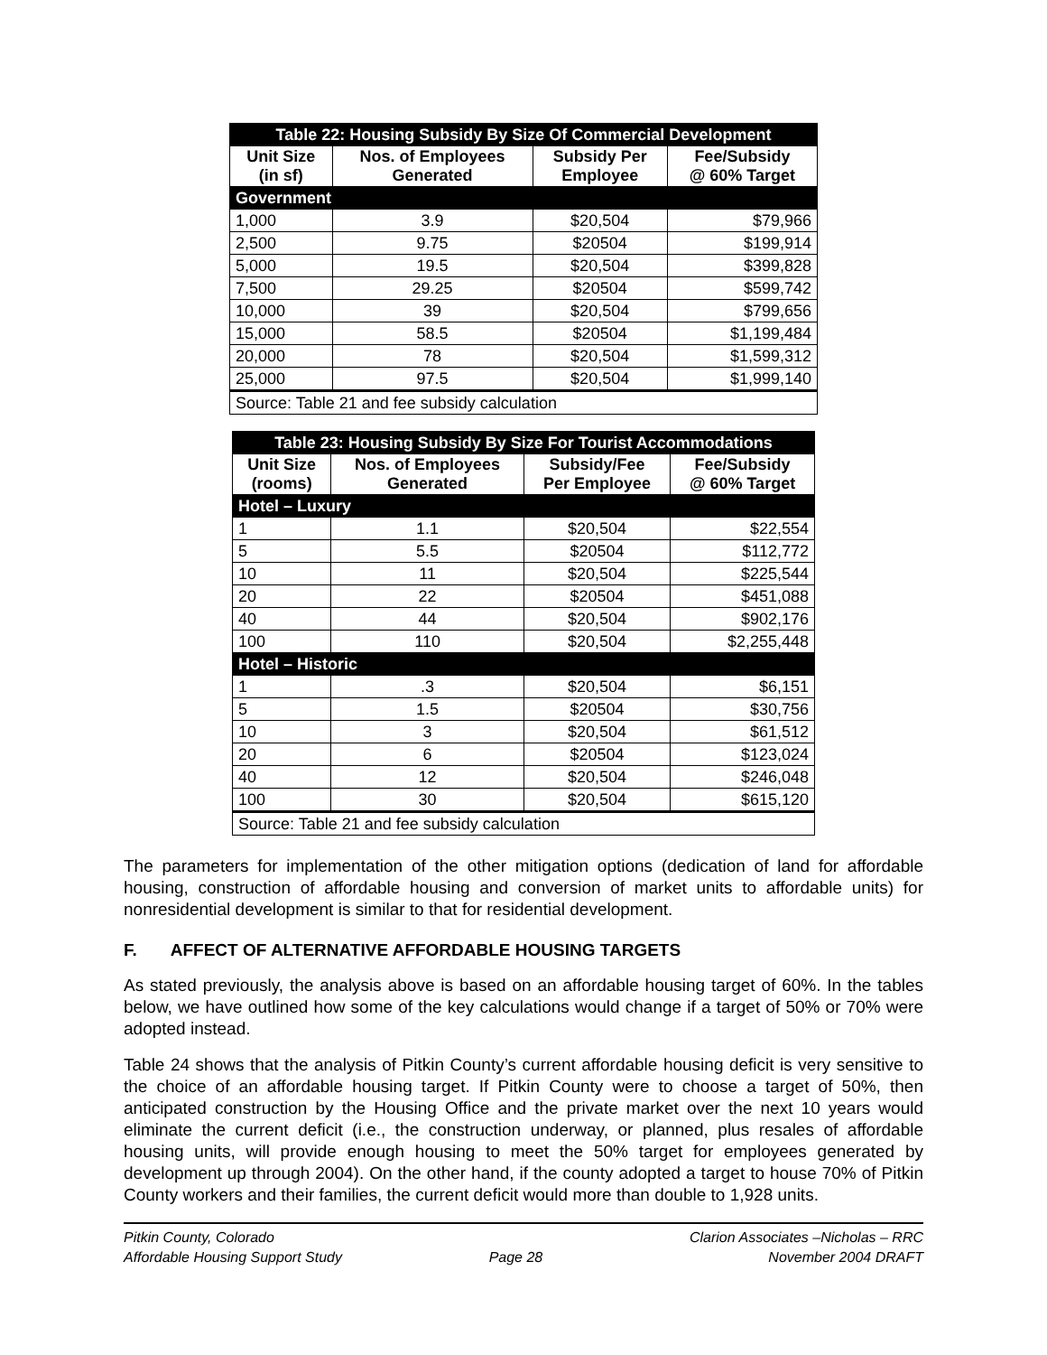| Table 22: Housing Subsidy By Size Of Commercial Development | | | |
| Unit Size (in sf) | Nos. of Employees Generated | Subsidy Per Employee | Fee/Subsidy @ 60% Target |
| Government | | | |
| 1,000 | 3.9 | $20,504 | $79,966 |
| 2,500 | 9.75 | $20504 | $199,914 |
| 5,000 | 19.5 | $20,504 | $399,828 |
| 7,500 | 29.25 | $20504 | $599,742 |
| 10,000 | 39 | $20,504 | $799,656 |
| 15,000 | 58.5 | $20504 | $1,199,484 |
| 20,000 | 78 | $20,504 | $1,599,312 |
| 25,000 | 97.5 | $20,504 | $1,999,140 |
| Source: Table 21 and fee subsidy calculation | | | |
| Table 23: Housing Subsidy By Size For Tourist Accommodations | | | |
| Unit Size (rooms) | Nos. of Employees Generated | Subsidy/Fee Per Employee | Fee/Subsidy @ 60% Target |
| Hotel – Luxury | | | |
| 1 | 1.1 | $20,504 | $22,554 |
| 5 | 5.5 | $20504 | $112,772 |
| 10 | 11 | $20,504 | $225,544 |
| 20 | 22 | $20504 | $451,088 |
| 40 | 44 | $20,504 | $902,176 |
| 100 | 110 | $20,504 | $2,255,448 |
| Hotel – Historic | | | |
| 1 | .3 | $20,504 | $6,151 |
| 5 | 1.5 | $20504 | $30,756 |
| 10 | 3 | $20,504 | $61,512 |
| 20 | 6 | $20504 | $123,024 |
| 40 | 12 | $20,504 | $246,048 |
| 100 | 30 | $20,504 | $615,120 |
| Source: Table 21 and fee subsidy calculation | | | |
The parameters for implementation of the other mitigation options (dedication of land for affordable housing, construction of affordable housing and conversion of market units to affordable units) for nonresidential development is similar to that for residential development.
F. AFFECT OF ALTERNATIVE AFFORDABLE HOUSING TARGETS
As stated previously, the analysis above is based on an affordable housing target of 60%. In the tables below, we have outlined how some of the key calculations would change if a target of 50% or 70% were adopted instead.
Table 24 shows that the analysis of Pitkin County’s current affordable housing deficit is very sensitive to the choice of an affordable housing target. If Pitkin County were to choose a target of 50%, then anticipated construction by the Housing Office and the private market over the next 10 years would eliminate the current deficit (i.e., the construction underway, or planned, plus resales of affordable housing units, will provide enough housing to meet the 50% target for employees generated by development up through 2004). On the other hand, if the county adopted a target to house 70% of Pitkin County workers and their families, the current deficit would more than double to 1,928 units.
Pitkin County, Colorado
Affordable Housing Support Study
Page 28 Clarion Associates –Nicholas – RRC
November 2004 DRAFT